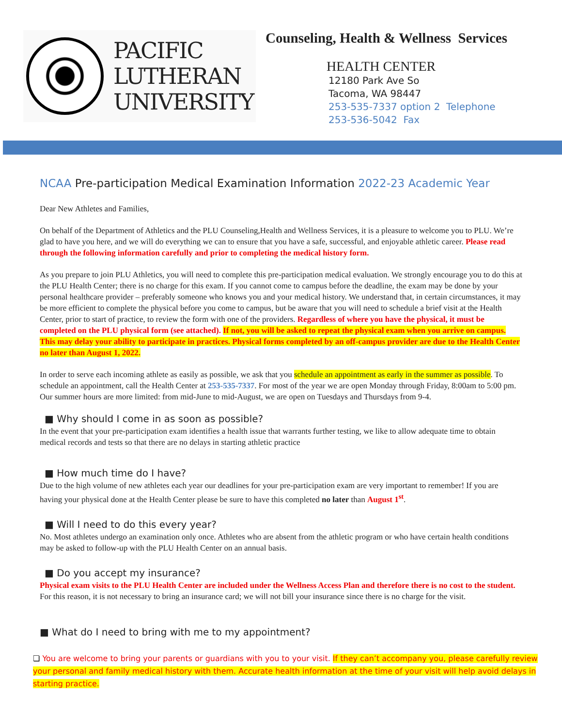PACIFIC
LUTHERAN
UNIVERSITY
Counseling, Health & Wellness Services
HEALTH CENTER
12180 Park Ave So
Tacoma, WA 98447
253-535-7337 option 2 Telephone
253-536-5042 Fax
NCAA Pre-participation Medical Examination Information 2022-23 Academic Year
Dear New Athletes and Families,
On behalf of the Department of Athletics and the PLU Counseling,Health and Wellness Services, it is a pleasure to welcome you to PLU. We’re glad to have you here, and we will do everything we can to ensure that you have a safe, successful, and enjoyable athletic career. Please read through the following information carefully and prior to completing the medical history form.
As you prepare to join PLU Athletics, you will need to complete this pre-participation medical evaluation. We strongly encourage you to do this at the PLU Health Center; there is no charge for this exam. If you cannot come to campus before the deadline, the exam may be done by your personal healthcare provider – preferably someone who knows you and your medical history. We understand that, in certain circumstances, it may be more efficient to complete the physical before you come to campus, but be aware that you will need to schedule a brief visit at the Health Center, prior to start of practice, to review the form with one of the providers. Regardless of where you have the physical, it must be completed on the PLU physical form (see attached). If not, you will be asked to repeat the physical exam when you arrive on campus. This may delay your ability to participate in practices. Physical forms completed by an off-campus provider are due to the Health Center no later than August 1, 2022.
In order to serve each incoming athlete as easily as possible, we ask that you schedule an appointment as early in the summer as possible. To schedule an appointment, call the Health Center at 253-535-7337. For most of the year we are open Monday through Friday, 8:00am to 5:00 pm. Our summer hours are more limited: from mid-June to mid-August, we are open on Tuesdays and Thursdays from 9-4.
■ Why should I come in as soon as possible?
In the event that your pre-participation exam identifies a health issue that warrants further testing, we like to allow adequate time to obtain medical records and tests so that there are no delays in starting athletic practice
■ How much time do I have?
Due to the high volume of new athletes each year our deadlines for your pre-participation exam are very important to remember! If you are having your physical done at the Health Center please be sure to have this completed no later than August 1<sup>st</sup>.
■ Will I need to do this every year?
No. Most athletes undergo an examination only once. Athletes who are absent from the athletic program or who have certain health conditions may be asked to follow-up with the PLU Health Center on an annual basis.
■ Do you accept my insurance?
Physical exam visits to the PLU Health Center are included under the Wellness Access Plan and therefore there is no cost to the student. For this reason, it is not necessary to bring an insurance card; we will not bill your insurance since there is no charge for the visit.
■ What do I need to bring with me to my appointment?
❏ You are welcome to bring your parents or guardians with you to your visit. If they can’t accompany you, please carefully review your personal and family medical history with them. Accurate health information at the time of your visit will help avoid delays in starting practice.